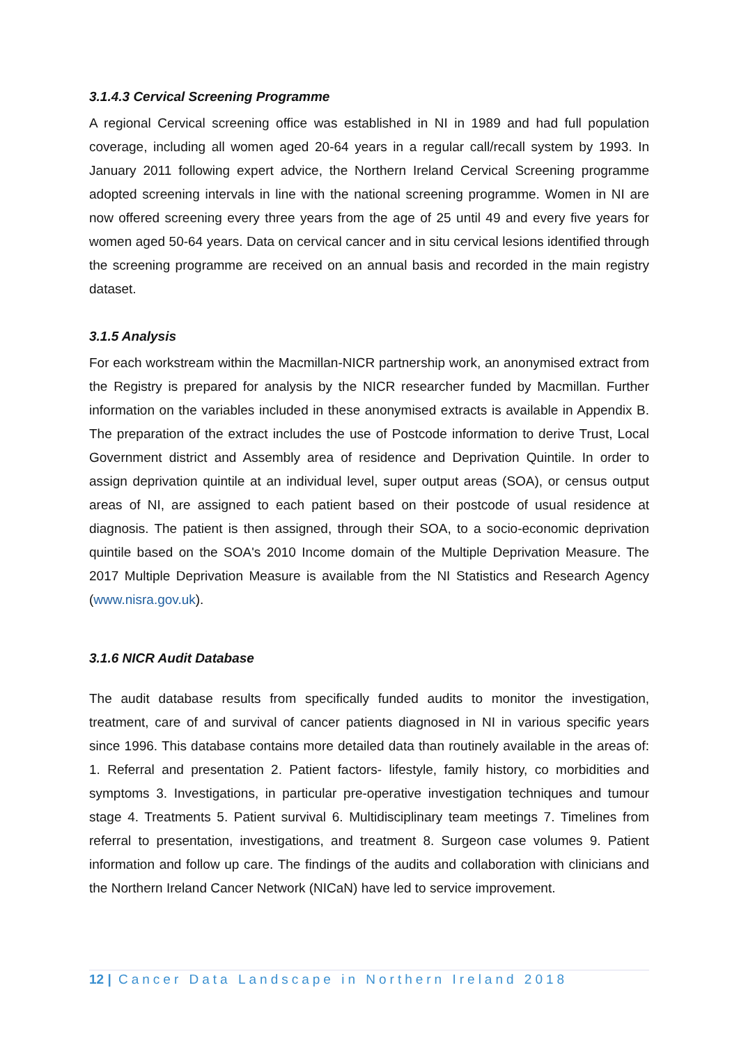3.1.4.3 Cervical Screening Programme
A regional Cervical screening office was established in NI in 1989 and had full population coverage, including all women aged 20-64 years in a regular call/recall system by 1993. In January 2011 following expert advice, the Northern Ireland Cervical Screening programme adopted screening intervals in line with the national screening programme. Women in NI are now offered screening every three years from the age of 25 until 49 and every five years for women aged 50-64 years. Data on cervical cancer and in situ cervical lesions identified through the screening programme are received on an annual basis and recorded in the main registry dataset.
3.1.5 Analysis
For each workstream within the Macmillan-NICR partnership work, an anonymised extract from the Registry is prepared for analysis by the NICR researcher funded by Macmillan. Further information on the variables included in these anonymised extracts is available in Appendix B. The preparation of the extract includes the use of Postcode information to derive Trust, Local Government district and Assembly area of residence and Deprivation Quintile. In order to assign deprivation quintile at an individual level, super output areas (SOA), or census output areas of NI, are assigned to each patient based on their postcode of usual residence at diagnosis. The patient is then assigned, through their SOA, to a socio-economic deprivation quintile based on the SOA's 2010 Income domain of the Multiple Deprivation Measure. The 2017 Multiple Deprivation Measure is available from the NI Statistics and Research Agency (www.nisra.gov.uk).
3.1.6 NICR Audit Database
The audit database results from specifically funded audits to monitor the investigation, treatment, care of and survival of cancer patients diagnosed in NI in various specific years since 1996. This database contains more detailed data than routinely available in the areas of: 1. Referral and presentation 2. Patient factors- lifestyle, family history, co morbidities and symptoms 3. Investigations, in particular pre-operative investigation techniques and tumour stage 4. Treatments 5. Patient survival 6. Multidisciplinary team meetings 7. Timelines from referral to presentation, investigations, and treatment 8. Surgeon case volumes 9. Patient information and follow up care. The findings of the audits and collaboration with clinicians and the Northern Ireland Cancer Network (NICaN) have led to service improvement.
12 | Cancer Data Landscape in Northern Ireland 2018